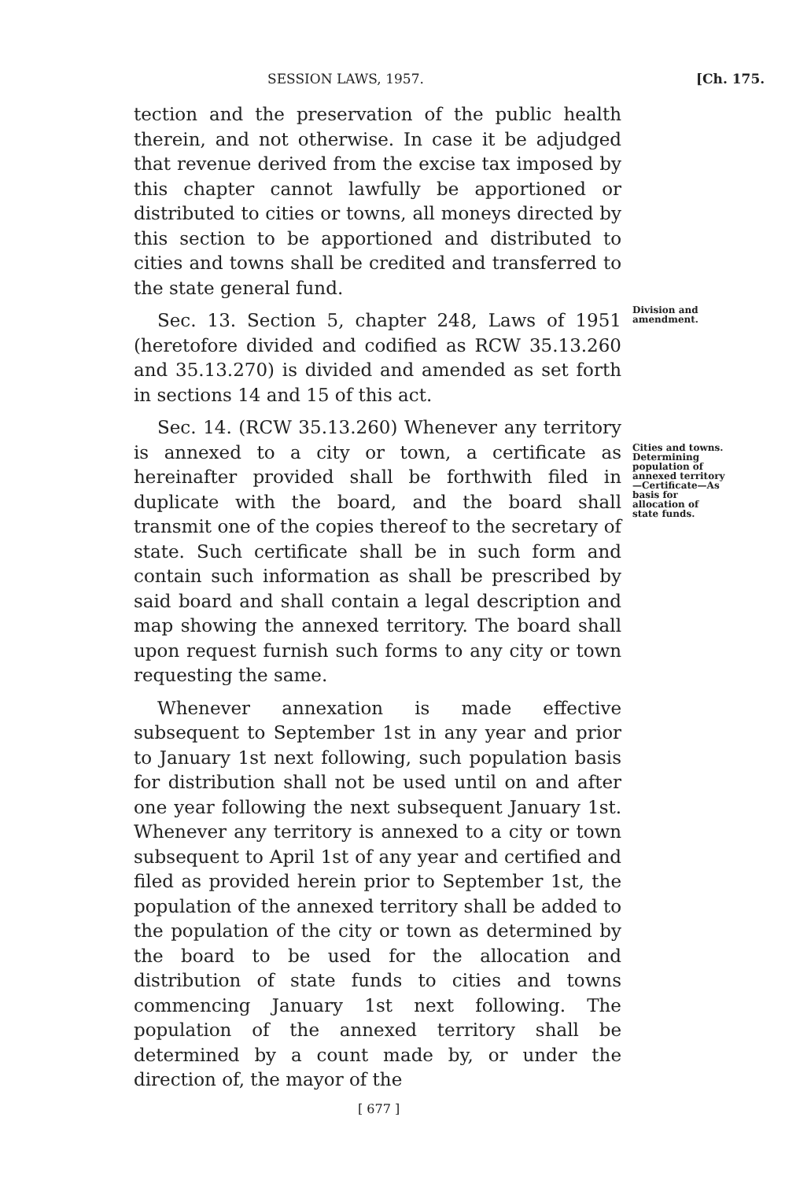SESSION LAWS, 1957. [Ch. 175.
tection and the preservation of the public health therein, and not otherwise. In case it be adjudged that revenue derived from the excise tax imposed by this chapter cannot lawfully be apportioned or distributed to cities or towns, all moneys directed by this section to be apportioned and distributed to cities and towns shall be credited and transferred to the state general fund.
Sec. 13. Section 5, chapter 248, Laws of 1951 (heretofore divided and codified as RCW 35.13.260 and 35.13.270) is divided and amended as set forth in sections 14 and 15 of this act.
Sec. 14. (RCW 35.13.260) Whenever any territory is annexed to a city or town, a certificate as hereinafter provided shall be forthwith filed in duplicate with the board, and the board shall transmit one of the copies thereof to the secretary of state. Such certificate shall be in such form and contain such information as shall be prescribed by said board and shall contain a legal description and map showing the annexed territory. The board shall upon request furnish such forms to any city or town requesting the same.
Whenever annexation is made effective subsequent to September 1st in any year and prior to January 1st next following, such population basis for distribution shall not be used until on and after one year following the next subsequent January 1st. Whenever any territory is annexed to a city or town subsequent to April 1st of any year and certified and filed as provided herein prior to September 1st, the population of the annexed territory shall be added to the population of the city or town as determined by the board to be used for the allocation and distribution of state funds to cities and towns commencing January 1st next following. The population of the annexed territory shall be determined by a count made by, or under the direction of, the mayor of the
Division and amendment.
Cities and towns. Determining population of annexed territory—Certificate—As basis for allocation of state funds.
[ 677 ]